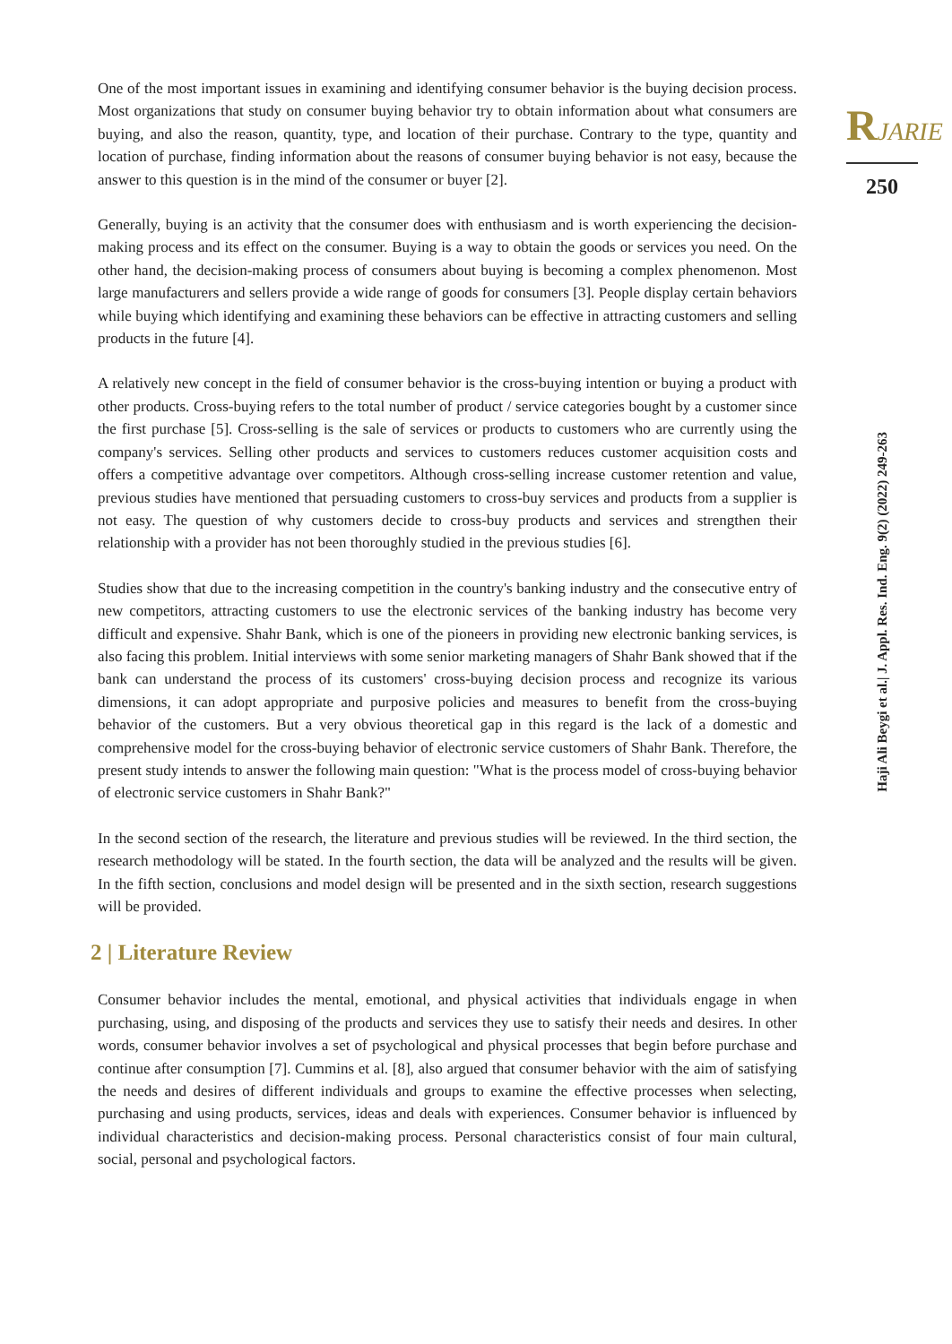One of the most important issues in examining and identifying consumer behavior is the buying decision process. Most organizations that study on consumer buying behavior try to obtain information about what consumers are buying, and also the reason, quantity, type, and location of their purchase. Contrary to the type, quantity and location of purchase, finding information about the reasons of consumer buying behavior is not easy, because the answer to this question is in the mind of the consumer or buyer [2].
Generally, buying is an activity that the consumer does with enthusiasm and is worth experiencing the decision-making process and its effect on the consumer. Buying is a way to obtain the goods or services you need. On the other hand, the decision-making process of consumers about buying is becoming a complex phenomenon. Most large manufacturers and sellers provide a wide range of goods for consumers [3]. People display certain behaviors while buying which identifying and examining these behaviors can be effective in attracting customers and selling products in the future [4].
A relatively new concept in the field of consumer behavior is the cross-buying intention or buying a product with other products. Cross-buying refers to the total number of product / service categories bought by a customer since the first purchase [5]. Cross-selling is the sale of services or products to customers who are currently using the company's services. Selling other products and services to customers reduces customer acquisition costs and offers a competitive advantage over competitors. Although cross-selling increase customer retention and value, previous studies have mentioned that persuading customers to cross-buy services and products from a supplier is not easy. The question of why customers decide to cross-buy products and services and strengthen their relationship with a provider has not been thoroughly studied in the previous studies [6].
Studies show that due to the increasing competition in the country's banking industry and the consecutive entry of new competitors, attracting customers to use the electronic services of the banking industry has become very difficult and expensive. Shahr Bank, which is one of the pioneers in providing new electronic banking services, is also facing this problem. Initial interviews with some senior marketing managers of Shahr Bank showed that if the bank can understand the process of its customers' cross-buying decision process and recognize its various dimensions, it can adopt appropriate and purposive policies and measures to benefit from the cross-buying behavior of the customers. But a very obvious theoretical gap in this regard is the lack of a domestic and comprehensive model for the cross-buying behavior of electronic service customers of Shahr Bank. Therefore, the present study intends to answer the following main question: "What is the process model of cross-buying behavior of electronic service customers in Shahr Bank?"
In the second section of the research, the literature and previous studies will be reviewed. In the third section, the research methodology will be stated. In the fourth section, the data will be analyzed and the results will be given. In the fifth section, conclusions and model design will be presented and in the sixth section, research suggestions will be provided.
2 | Literature Review
Consumer behavior includes the mental, emotional, and physical activities that individuals engage in when purchasing, using, and disposing of the products and services they use to satisfy their needs and desires. In other words, consumer behavior involves a set of psychological and physical processes that begin before purchase and continue after consumption [7]. Cummins et al. [8], also argued that consumer behavior with the aim of satisfying the needs and desires of different individuals and groups to examine the effective processes when selecting, purchasing and using products, services, ideas and deals with experiences. Consumer behavior is influenced by individual characteristics and decision-making process. Personal characteristics consist of four main cultural, social, personal and psychological factors.
RJARIE
250
Haji Ali Beygi et al.| J. Appl. Res. Ind. Eng. 9(2) (2022) 249-263